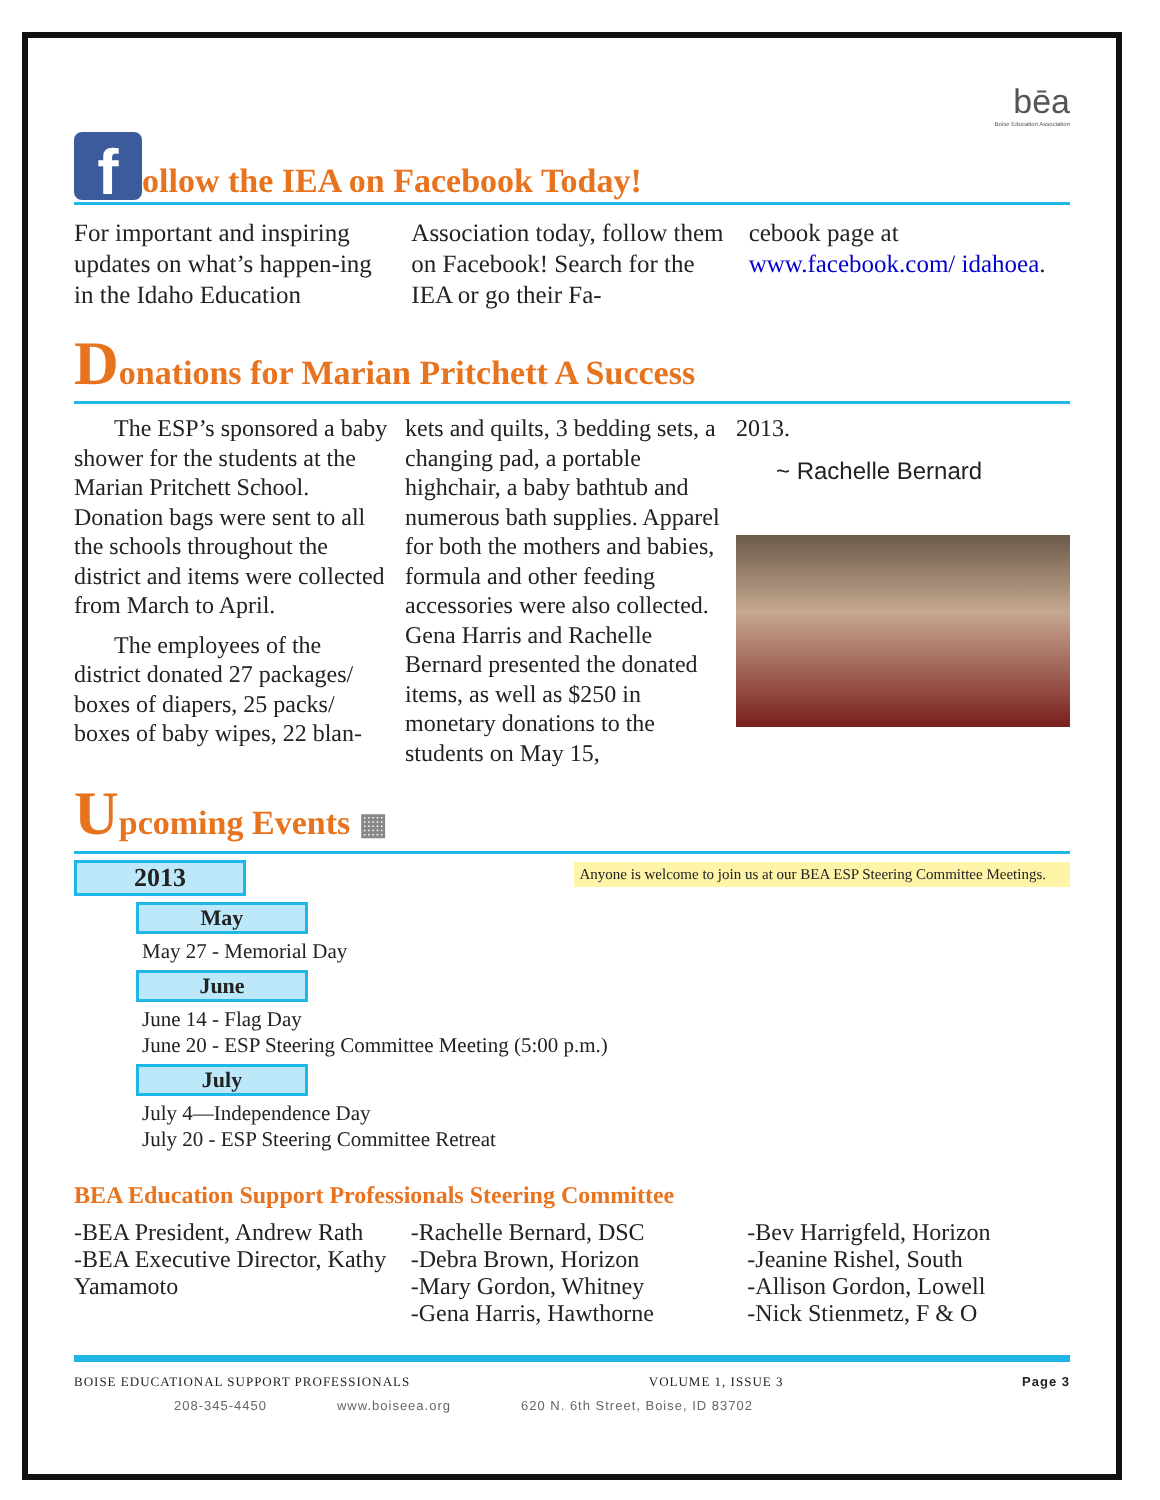bēa
Boise Education Association
follow the IEA on Facebook Today!
For important and inspiring updates on what’s happen-ing in the Idaho Education
Association today, follow them on Facebook! Search for the IEA or go their Fa-
cebook page at www.facebook.com/ idahoea.
Donations for Marian Pritchett A Success
The ESP’s sponsored a baby shower for the students at the Marian Pritchett School. Donation bags were sent to all the schools throughout the district and items were collected from March to April.
The employees of the district donated 27 packages/ boxes of diapers, 25 packs/ boxes of baby wipes, 22 blan-
kets and quilts, 3 bedding sets, a changing pad, a portable highchair, a baby bathtub and numerous bath supplies. Apparel for both the mothers and babies, formula and other feeding accessories were also collected. Gena Harris and Rachelle Bernard presented the donated items, as well as $250 in monetary donations to the students on May 15,
2013.
~ Rachelle Bernard
Upcoming Events ▦
Anyone is welcome to join us at our BEA ESP Steering Committee Meetings.
2013
May
May 27 - Memorial Day
June
June 14 - Flag Day
June 20 - ESP Steering Committee Meeting (5:00 p.m.)
July
July 4—Independence Day
July 20 - ESP Steering Committee Retreat
BEA Education Support Professionals Steering Committee
-BEA President, Andrew Rath
-BEA Executive Director, Kathy Yamamoto
-Rachelle Bernard, DSC
-Debra Brown, Horizon
-Mary Gordon, Whitney
-Gena Harris, Hawthorne
-Bev Harrigfeld, Horizon
-Jeanine Rishel, South
-Allison Gordon, Lowell
-Nick Stienmetz, F & O
BOISE EDUCATIONAL SUPPORT PROFESSIONALS VOLUME 1, ISSUE 3 Page 3
208-345-4450 www.boiseea.org 620 N. 6th Street, Boise, ID 83702